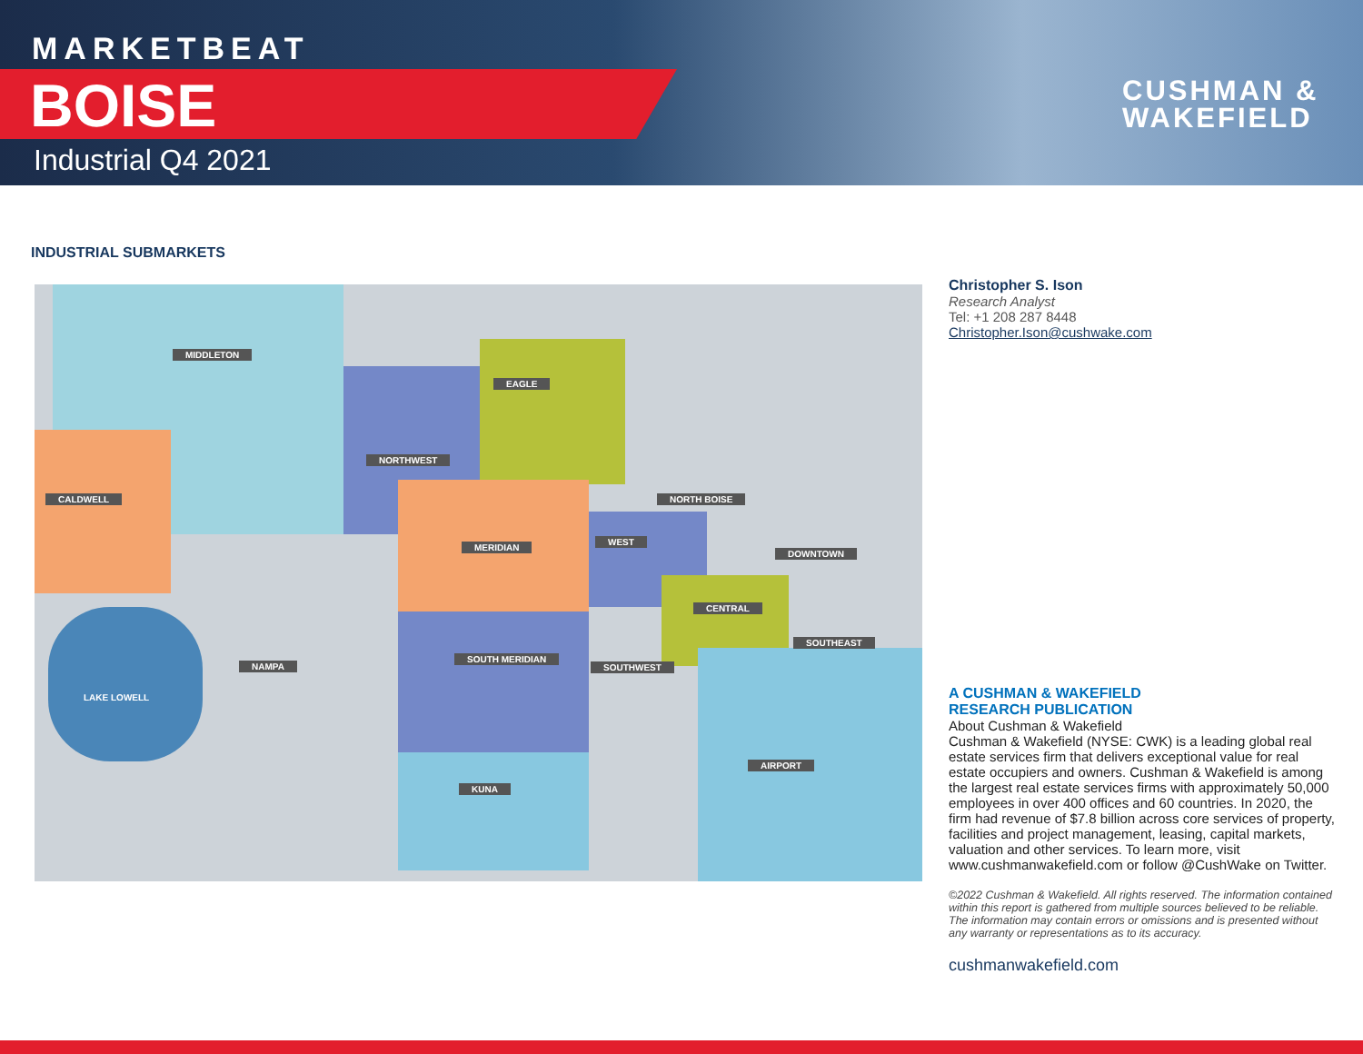MARKETBEAT
BOISE
Industrial Q4 2021
CUSHMAN &
WAKEFIELD
INDUSTRIAL SUBMARKETS
MIDDLETON
EAGLE
NORTHWEST
CALDWELL NORTH BOISE
MERIDIAN
WEST
DOWNTOWN
CENTRAL
SOUTHEAST
NAMPA
SOUTH MERIDIAN
SOUTHWEST
LAKE LOWELL
AIRPORT
KUNA
Christopher S. Ison
Research Analyst
Tel: +1 208 287 8448
Christopher.Ison@cushwake.com
A CUSHMAN & WAKEFIELD
RESEARCH PUBLICATION
About Cushman & Wakefield
Cushman & Wakefield (NYSE: CWK) is a leading global real estate services firm that delivers exceptional value for real estate occupiers and owners. Cushman & Wakefield is among the largest real estate services firms with approximately 50,000 employees in over 400 offices and 60 countries. In 2020, the firm had revenue of $7.8 billion across core services of property, facilities and project management, leasing, capital markets, valuation and other services. To learn more, visit www.cushmanwakefield.com or follow @CushWake on Twitter.
©2022 Cushman & Wakefield. All rights reserved. The information contained within this report is gathered from multiple sources believed to be reliable. The information may contain errors or omissions and is presented without any warranty or representations as to its accuracy.
cushmanwakefield.com